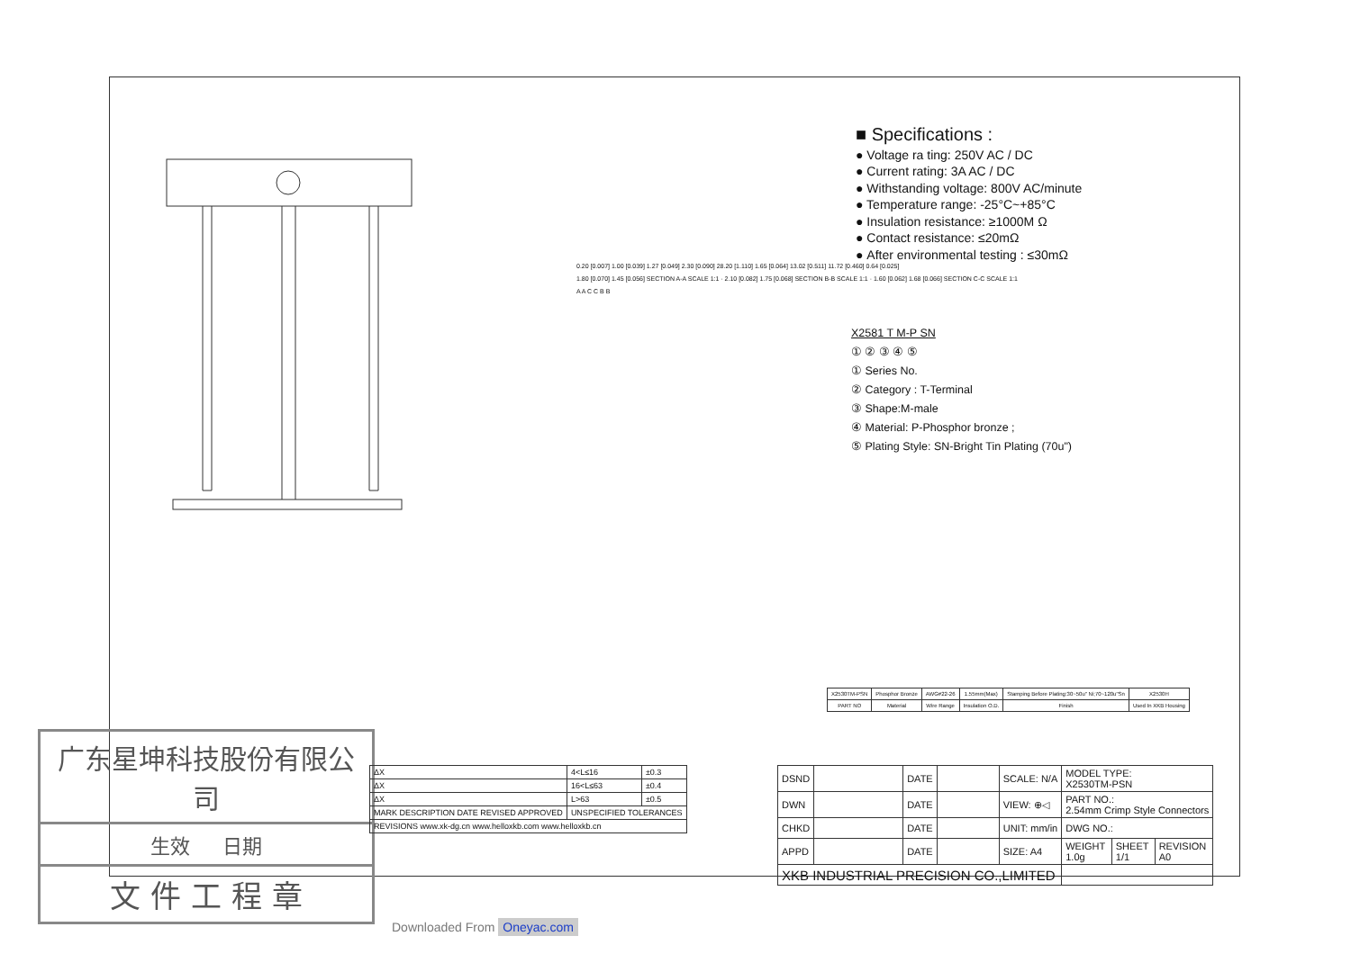0.20 [0.007] 1.00 [0.039] 1.27 [0.049] 2.30 [0.090] 28.20 [1.110] 1.65 [0.064] 13.02 [0.511] 11.72 [0.460] 0.64 [0.025]
1.80 [0.070] 1.45 [0.056] SECTION A-A SCALE 1:1 · 2.10 [0.082] 1.75 [0.068] SECTION B-B SCALE 1:1 · 1.60 [0.062] 1.68 [0.066] SECTION C-C SCALE 1:1
A A C C B B
■ Specifications :
● Voltage ra ting: 250V AC / DC
● Current rating: 3A AC / DC
● Withstanding voltage: 800V AC/minute
● Temperature range: -25°C~+85°C
● Insulation resistance: ≥1000M Ω
● Contact resistance: ≤20mΩ
● After environmental testing : ≤30mΩ
X2581 T M-P SN
① ② ③ ④ ⑤
① Series No.
② Category : T-Terminal
③ Shape:M-male
④ Material: P-Phosphor bronze ;
⑤ Plating Style: SN-Bright Tin Plating (70u")
| X2530TM-PSN | Phosphor Bronze | AWG#22-26 | 1.55mm(Max) | Stamping Before Plating:30~50u" Ni;70~120u"Sn | X2530H |
| PART NO | Material | Wire Range | Insulation O.D. | Finish | Used In XKB Housing |
广东星坤科技股份有限公司
生效 　 日期
文 件 工 程 章
| ΔX | 4<L≤16 | ±0.3 |
| ΔX | 16<L≤63 | ±0.4 |
| ΔX | L>63 | ±0.5 |
| MARK DESCRIPTION DATE REVISED APPROVED | UNSPECIFIED TOLERANCES | |
| REVISIONS www.xk-dg.cn www.helloxkb.com www.helloxkb.cn | | |
| DSND | | DATE | | SCALE: N/A | MODEL TYPE: X2530TM-PSN | | |
| DWN | | DATE | | VIEW: ⊕◁ | PART NO.: 2.54mm Crimp Style Connectors | | |
| CHKD | | DATE | | UNIT: mm/in | DWG NO.: | | |
| APPD | | DATE | | SIZE: A4 | WEIGHT 1.0g | SHEET 1/1 | REVISION A0 |
| XKB INDUSTRIAL PRECISION CO.,LIMITED | | | | | | | |
Downloaded From Oneyac.com